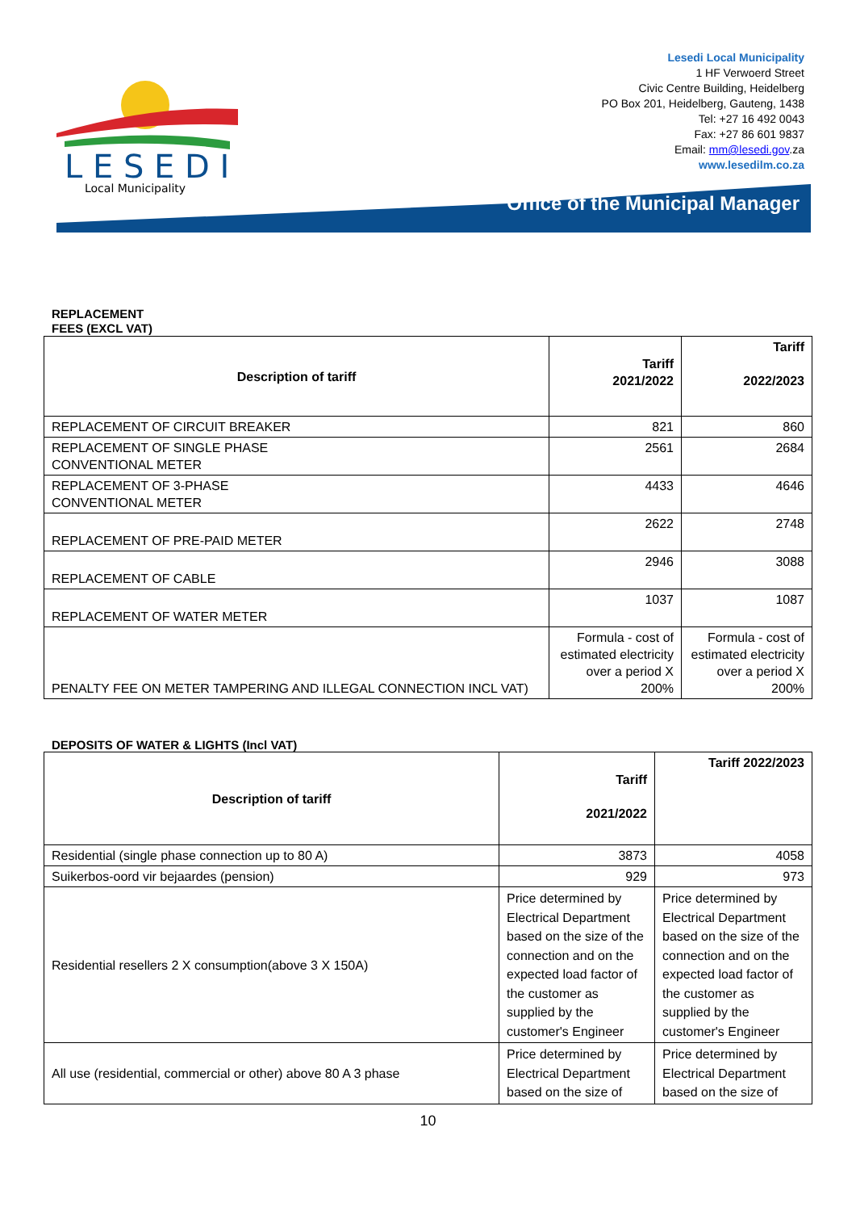L E S E D I
Local Municipality
Lesedi Local Municipality
1 HF Verwoerd Street
Civic Centre Building, Heidelberg
PO Box 201, Heidelberg, Gauteng, 1438
Tel: +27 16 492 0043
Fax: +27 86 601 9837
Email: mm@lesedi.gov.za
www.lesedilm.co.za
Office of the Municipal Manager
REPLACEMENT FEES (EXCL VAT)
| Description of tariff | Tariff 2021/2022 | Tariff 2022/2023 |
| --- | --- | --- |
| REPLACEMENT OF CIRCUIT BREAKER | 821 | 860 |
| REPLACEMENT OF SINGLE PHASE CONVENTIONAL METER | 2561 | 2684 |
| REPLACEMENT OF 3-PHASE CONVENTIONAL METER | 4433 | 4646 |
| REPLACEMENT OF PRE-PAID METER | 2622 | 2748 |
| REPLACEMENT OF CABLE | 2946 | 3088 |
| REPLACEMENT OF WATER METER | 1037 | 1087 |
| PENALTY FEE ON METER TAMPERING AND ILLEGAL CONNECTION INCL VAT) | Formula - cost of estimated electricity over a period X 200% | Formula - cost of estimated electricity over a period X 200% |
DEPOSITS OF WATER & LIGHTS (Incl VAT)
| Description of tariff | Tariff 2021/2022 | Tariff 2022/2023 |
| --- | --- | --- |
| Residential (single phase connection up to 80 A) | 3873 | 4058 |
| Suikerbos-oord vir bejaardes (pension) | 929 | 973 |
| Residential resellers 2 X consumption(above 3 X 150A) | Price determined by Electrical Department based on the size of the connection and on the expected load factor of the customer as supplied by the customer's Engineer | Price determined by Electrical Department based on the size of the connection and on the expected load factor of the customer as supplied by the customer's Engineer |
| All use (residential, commercial or other) above 80 A 3 phase | Price determined by Electrical Department based on the size of | Price determined by Electrical Department based on the size of |
10